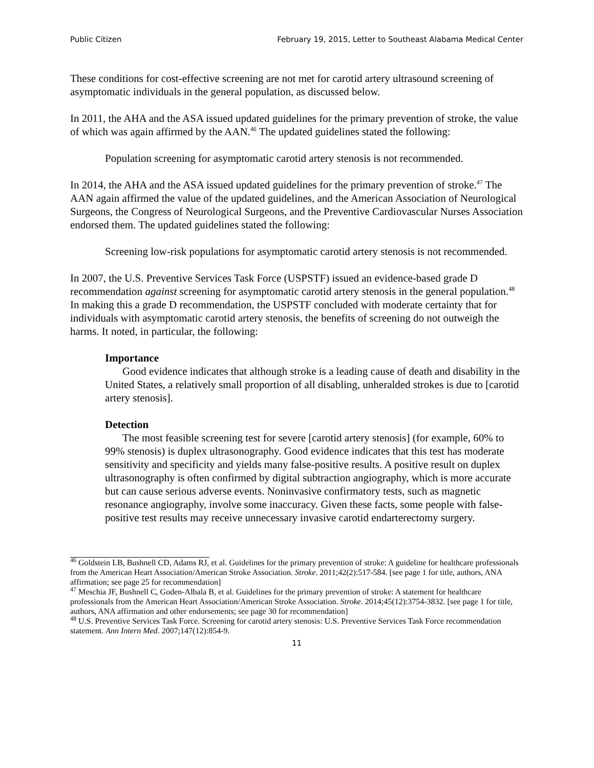Public Citizen February 19, 2015, Letter to Southeast Alabama Medical Center
These conditions for cost-effective screening are not met for carotid artery ultrasound screening of asymptomatic individuals in the general population, as discussed below.
In 2011, the AHA and the ASA issued updated guidelines for the primary prevention of stroke, the value of which was again affirmed by the AAN.<sup>46</sup> The updated guidelines stated the following:
Population screening for asymptomatic carotid artery stenosis is not recommended.
In 2014, the AHA and the ASA issued updated guidelines for the primary prevention of stroke.<sup>47</sup> The AAN again affirmed the value of the updated guidelines, and the American Association of Neurological Surgeons, the Congress of Neurological Surgeons, and the Preventive Cardiovascular Nurses Association endorsed them. The updated guidelines stated the following:
Screening low-risk populations for asymptomatic carotid artery stenosis is not recommended.
In 2007, the U.S. Preventive Services Task Force (USPSTF) issued an evidence-based grade D recommendation against screening for asymptomatic carotid artery stenosis in the general population.<sup>48</sup> In making this a grade D recommendation, the USPSTF concluded with moderate certainty that for individuals with asymptomatic carotid artery stenosis, the benefits of screening do not outweigh the harms. It noted, in particular, the following:
Importance
Good evidence indicates that although stroke is a leading cause of death and disability in the United States, a relatively small proportion of all disabling, unheralded strokes is due to [carotid artery stenosis].
Detection
The most feasible screening test for severe [carotid artery stenosis] (for example, 60% to 99% stenosis) is duplex ultrasonography. Good evidence indicates that this test has moderate sensitivity and specificity and yields many false-positive results. A positive result on duplex ultrasonography is often confirmed by digital subtraction angiography, which is more accurate but can cause serious adverse events. Noninvasive confirmatory tests, such as magnetic resonance angiography, involve some inaccuracy. Given these facts, some people with false-positive test results may receive unnecessary invasive carotid endarterectomy surgery.
<sup>46</sup> Goldstein LB, Bushnell CD, Adams RJ, et al. Guidelines for the primary prevention of stroke: A guideline for healthcare professionals from the American Heart Association/American Stroke Association. Stroke. 2011;42(2):517-584. [see page 1 for title, authors, ANA affirmation; see page 25 for recommendation]
<sup>47</sup> Meschia JF, Bushnell C, Goden-Albala B, et al. Guidelines for the primary prevention of stroke: A statement for healthcare professionals from the American Heart Association/American Stroke Association. Stroke. 2014;45(12):3754-3832. [see page 1 for title, authors, ANA affirmation and other endorsements; see page 30 for recommendation]
<sup>48</sup> U.S. Preventive Services Task Force. Screening for carotid artery stenosis: U.S. Preventive Services Task Force recommendation statement. Ann Intern Med. 2007;147(12):854-9.
11